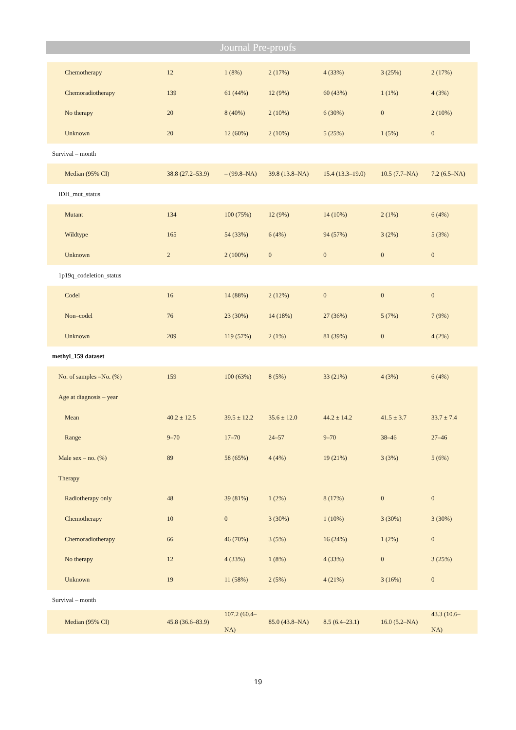Journal Pre-proofs
| Chemotherapy | 12 | 1 (8%) | 2 (17%) | 4 (33%) | 3 (25%) | 2 (17%) |
| Chemoradiotherapy | 139 | 61 (44%) | 12 (9%) | 60 (43%) | 1 (1%) | 4 (3%) |
| No therapy | 20 | 8 (40%) | 2 (10%) | 6 (30%) | 0 | 2 (10%) |
| Unknown | 20 | 12 (60%) | 2 (10%) | 5 (25%) | 1 (5%) | 0 |
| Survival – month | | | | | | |
| Median (95% CI) | 38.8 (27.2–53.9) | – (99.8–NA) | 39.8 (13.8–NA) | 15.4 (13.3–19.0) | 10.5 (7.7–NA) | 7.2 (6.5–NA) |
| IDH_mut_status | | | | | | |
| Mutant | 134 | 100 (75%) | 12 (9%) | 14 (10%) | 2 (1%) | 6 (4%) |
| Wildtype | 165 | 54 (33%) | 6 (4%) | 94 (57%) | 3 (2%) | 5 (3%) |
| Unknown | 2 | 2 (100%) | 0 | 0 | 0 | 0 |
| 1p19q_codeletion_status | | | | | | |
| Codel | 16 | 14 (88%) | 2 (12%) | 0 | 0 | 0 |
| Non–codel | 76 | 23 (30%) | 14 (18%) | 27 (36%) | 5 (7%) | 7 (9%) |
| Unknown | 209 | 119 (57%) | 2 (1%) | 81 (39%) | 0 | 4 (2%) |
| methyl_159 dataset | | | | | | |
| No. of samples –No. (%) | 159 | 100 (63%) | 8 (5%) | 33 (21%) | 4 (3%) | 6 (4%) |
| Age at diagnosis – year | | | | | | |
| Mean | 40.2 ± 12.5 | 39.5 ± 12.2 | 35.6 ± 12.0 | 44.2 ± 14.2 | 41.5 ± 3.7 | 33.7 ± 7.4 |
| Range | 9–70 | 17–70 | 24–57 | 9–70 | 38–46 | 27–46 |
| Male sex – no. (%) | 89 | 58 (65%) | 4 (4%) | 19 (21%) | 3 (3%) | 5 (6%) |
| Therapy | | | | | | |
| Radiotherapy only | 48 | 39 (81%) | 1 (2%) | 8 (17%) | 0 | 0 |
| Chemotherapy | 10 | 0 | 3 (30%) | 1 (10%) | 3 (30%) | 3 (30%) |
| Chemoradiotherapy | 66 | 46 (70%) | 3 (5%) | 16 (24%) | 1 (2%) | 0 |
| No therapy | 12 | 4 (33%) | 1 (8%) | 4 (33%) | 0 | 3 (25%) |
| Unknown | 19 | 11 (58%) | 2 (5%) | 4 (21%) | 3 (16%) | 0 |
| Survival – month | | | | | | |
| Median (95% CI) | 45.8 (36.6–83.9) | 107.2 (60.4– NA) | 85.0 (43.8–NA) | 8.5 (6.4–23.1) | 16.0 (5.2–NA) | 43.3 (10.6– NA) |
19